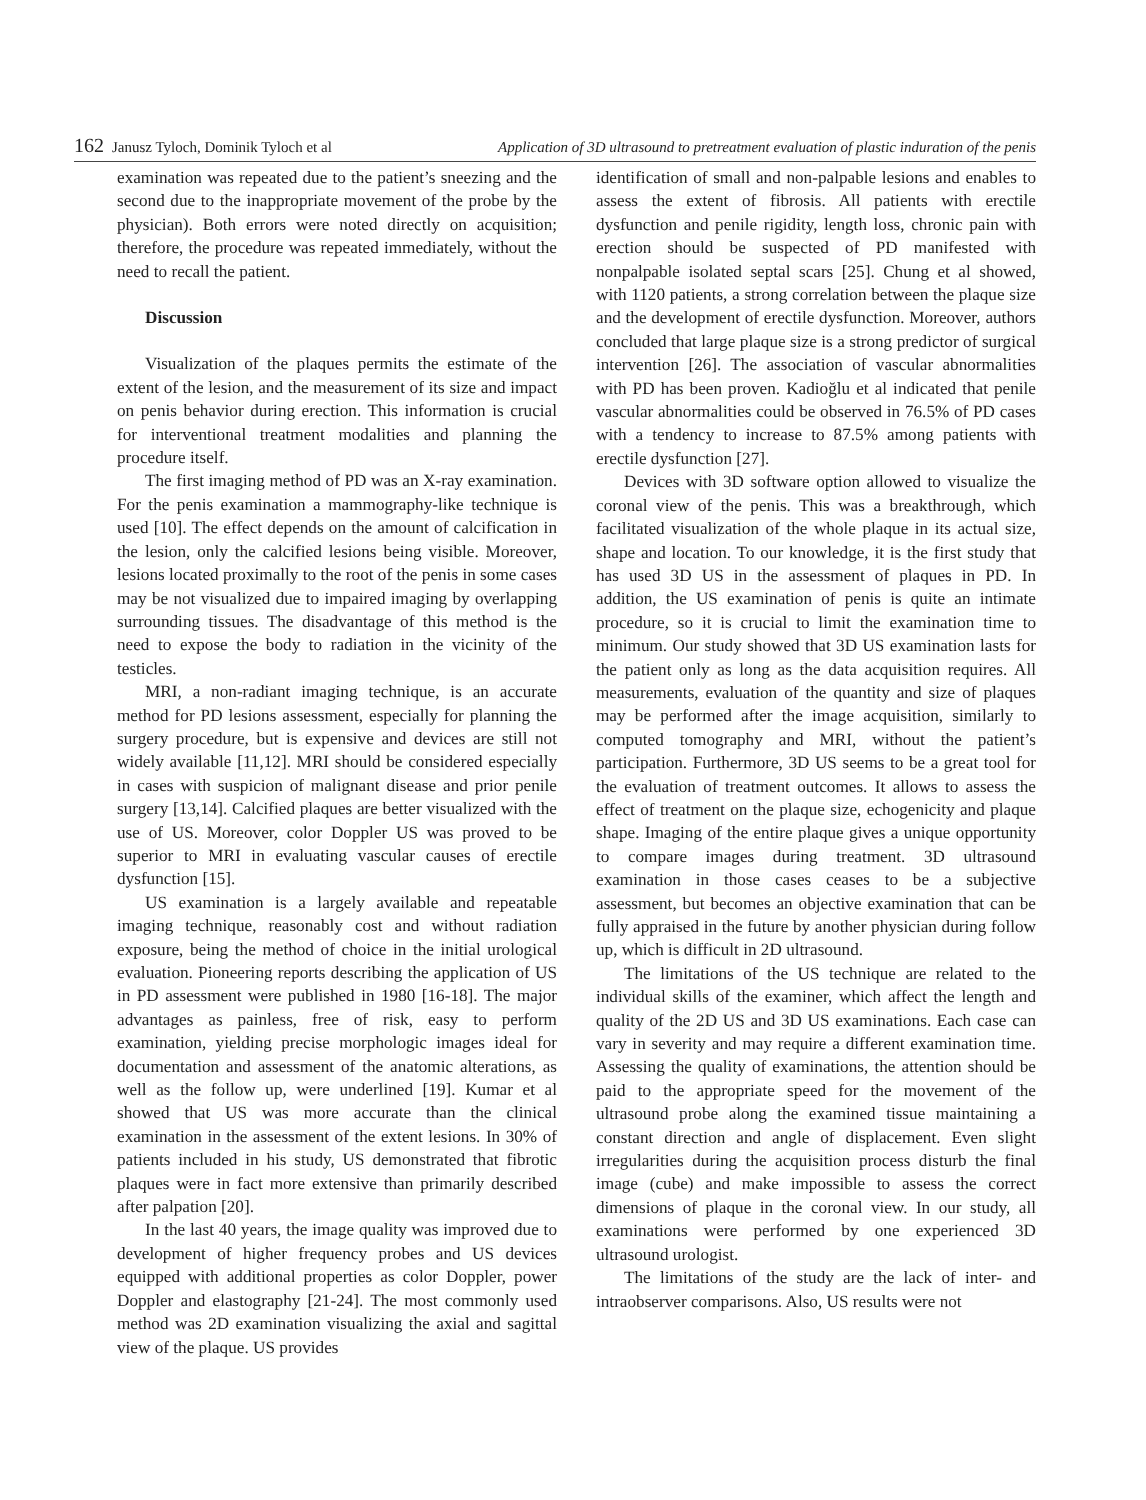162 Janusz Tyloch, Dominik Tyloch et al Application of 3D ultrasound to pretreatment evaluation of plastic induration of the penis
examination was repeated due to the patient’s sneezing and the second due to the inappropriate movement of the probe by the physician). Both errors were noted directly on acquisition; therefore, the procedure was repeated immediately, without the need to recall the patient.
Discussion
Visualization of the plaques permits the estimate of the extent of the lesion, and the measurement of its size and impact on penis behavior during erection. This information is crucial for interventional treatment modalities and planning the procedure itself.
The first imaging method of PD was an X-ray examination. For the penis examination a mammography-like technique is used [10]. The effect depends on the amount of calcification in the lesion, only the calcified lesions being visible. Moreover, lesions located proximally to the root of the penis in some cases may be not visualized due to impaired imaging by overlapping surrounding tissues. The disadvantage of this method is the need to expose the body to radiation in the vicinity of the testicles.
MRI, a non-radiant imaging technique, is an accurate method for PD lesions assessment, especially for planning the surgery procedure, but is expensive and devices are still not widely available [11,12]. MRI should be considered especially in cases with suspicion of malignant disease and prior penile surgery [13,14]. Calcified plaques are better visualized with the use of US. Moreover, color Doppler US was proved to be superior to MRI in evaluating vascular causes of erectile dysfunction [15].
US examination is a largely available and repeatable imaging technique, reasonably cost and without radiation exposure, being the method of choice in the initial urological evaluation. Pioneering reports describing the application of US in PD assessment were published in 1980 [16-18]. The major advantages as painless, free of risk, easy to perform examination, yielding precise morphologic images ideal for documentation and assessment of the anatomic alterations, as well as the follow up, were underlined [19]. Kumar et al showed that US was more accurate than the clinical examination in the assessment of the extent lesions. In 30% of patients included in his study, US demonstrated that fibrotic plaques were in fact more extensive than primarily described after palpation [20].
In the last 40 years, the image quality was improved due to development of higher frequency probes and US devices equipped with additional properties as color Doppler, power Doppler and elastography [21-24]. The most commonly used method was 2D examination visualizing the axial and sagittal view of the plaque. US provides
identification of small and non-palpable lesions and enables to assess the extent of fibrosis. All patients with erectile dysfunction and penile rigidity, length loss, chronic pain with erection should be suspected of PD manifested with nonpalpable isolated septal scars [25]. Chung et al showed, with 1120 patients, a strong correlation between the plaque size and the development of erectile dysfunction. Moreover, authors concluded that large plaque size is a strong predictor of surgical intervention [26]. The association of vascular abnormalities with PD has been proven. Kadioğlu et al indicated that penile vascular abnormalities could be observed in 76.5% of PD cases with a tendency to increase to 87.5% among patients with erectile dysfunction [27].
Devices with 3D software option allowed to visualize the coronal view of the penis. This was a breakthrough, which facilitated visualization of the whole plaque in its actual size, shape and location. To our knowledge, it is the first study that has used 3D US in the assessment of plaques in PD. In addition, the US examination of penis is quite an intimate procedure, so it is crucial to limit the examination time to minimum. Our study showed that 3D US examination lasts for the patient only as long as the data acquisition requires. All measurements, evaluation of the quantity and size of plaques may be performed after the image acquisition, similarly to computed tomography and MRI, without the patient’s participation. Furthermore, 3D US seems to be a great tool for the evaluation of treatment outcomes. It allows to assess the effect of treatment on the plaque size, echogenicity and plaque shape. Imaging of the entire plaque gives a unique opportunity to compare images during treatment. 3D ultrasound examination in those cases ceases to be a subjective assessment, but becomes an objective examination that can be fully appraised in the future by another physician during follow up, which is difficult in 2D ultrasound.
The limitations of the US technique are related to the individual skills of the examiner, which affect the length and quality of the 2D US and 3D US examinations. Each case can vary in severity and may require a different examination time. Assessing the quality of examinations, the attention should be paid to the appropriate speed for the movement of the ultrasound probe along the examined tissue maintaining a constant direction and angle of displacement. Even slight irregularities during the acquisition process disturb the final image (cube) and make impossible to assess the correct dimensions of plaque in the coronal view. In our study, all examinations were performed by one experienced 3D ultrasound urologist.
The limitations of the study are the lack of inter- and intraobserver comparisons. Also, US results were not